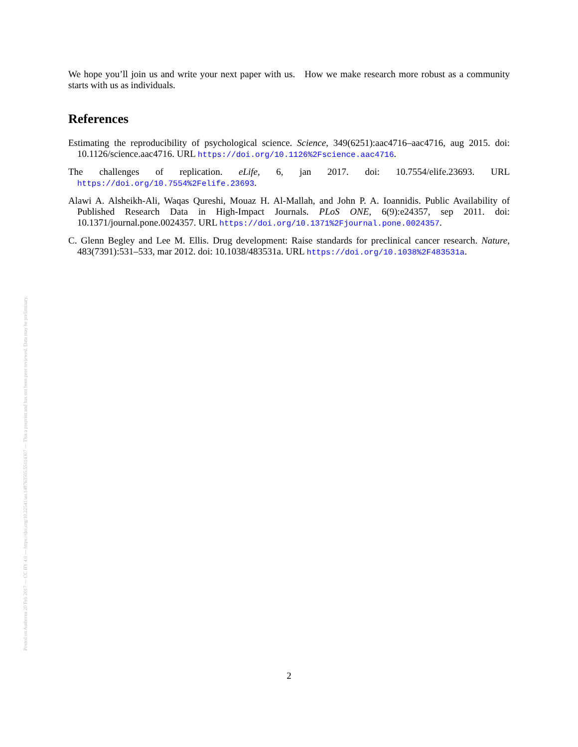We hope you’ll join us and write your next paper with us. How we make research more robust as a community starts with us as individuals.
References
Estimating the reproducibility of psychological science. Science, 349(6251):aac4716–aac4716, aug 2015. doi: 10.1126/science.aac4716. URL https://doi.org/10.1126%2Fscience.aac4716.
The challenges of replication. eLife, 6, jan 2017. doi: 10.7554/elife.23693. URL https://doi.org/10.7554%2Felife.23693.
Alawi A. Alsheikh-Ali, Waqas Qureshi, Mouaz H. Al-Mallah, and John P. A. Ioannidis. Public Availability of Published Research Data in High-Impact Journals. PLoS ONE, 6(9):e24357, sep 2011. doi: 10.1371/journal.pone.0024357. URL https://doi.org/10.1371%2Fjournal.pone.0024357.
C. Glenn Begley and Lee M. Ellis. Drug development: Raise standards for preclinical cancer research. Nature, 483(7391):531–533, mar 2012. doi: 10.1038/483531a. URL https://doi.org/10.1038%2F483531a.
Posted on Authorea 20 Feb 2017 — CC BY 4.0 — https://doi.org/10.22541/au.148763505.55114307 — This a preprint and has not been peer reviewed. Data may be preliminary.
2